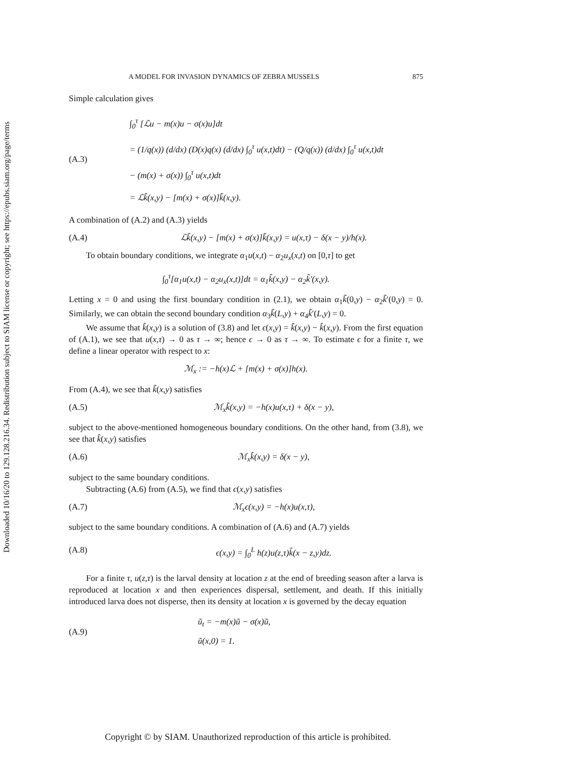Downloaded 10/16/20 to 129.128.216.34. Redistribution subject to SIAM license or copyright; see https://epubs.siam.org/page/terms
A MODEL FOR INVASION DYNAMICS OF ZEBRA MUSSELS 875
Simple calculation gives
(A.3)
∫<sub>0</sub><sup>τ</sup> [ℒu − m(x)u − σ(x)u]dt
= (1/q(x)) (d/dx) (D(x)q(x) (d/dx) ∫<sub>0</sub><sup>τ</sup> u(x,t)dt) − (Q/q(x)) (d/dx) ∫<sub>0</sub><sup>τ</sup> u(x,t)dt
− (m(x) + σ(x)) ∫<sub>0</sub><sup>τ</sup> u(x,t)dt
= ℒk̃(x,y) − [m(x) + σ(x)]k̃(x,y).
A combination of (A.2) and (A.3) yields
(A.4) ℒk̃(x,y) − [m(x) + σ(x)]k̃(x,y) = u(x,τ) − δ(x − y)/h(x).
To obtain boundary conditions, we integrate α<sub>1</sub>u(x,t) − α<sub>2</sub>u<sub>x</sub>(x,t) on [0,τ] to get
∫<sub>0</sub><sup>τ</sup>[α<sub>1</sub>u(x,t) − α<sub>2</sub>u<sub>x</sub>(x,t)]dt = α<sub>1</sub>k̃(x,y) − α<sub>2</sub>k̃′(x,y).
Letting x = 0 and using the first boundary condition in (2.1), we obtain α<sub>1</sub>k̃(0,y) − α<sub>2</sub>k̃′(0,y) = 0. Similarly, we can obtain the second boundary condition α<sub>3</sub>k̃(L,y) + α<sub>4</sub>k̃′(L,y) = 0.
We assume that k̂(x,y) is a solution of (3.8) and let ϵ(x,y) = k̃(x,y) − k̂(x,y). From the first equation of (A.1), we see that u(x,τ) → 0 as τ → ∞; hence ϵ → 0 as τ → ∞. To estimate ϵ for a finite τ, we define a linear operator with respect to x:
ℳ<sub>x</sub> := −h(x)ℒ + [m(x) + σ(x)]h(x).
From (A.4), we see that k̃(x,y) satisfies
(A.5) ℳ<sub>x</sub>k̃(x,y) = −h(x)u(x,τ) + δ(x − y),
subject to the above-mentioned homogeneous boundary conditions. On the other hand, from (3.8), we see that k̂(x,y) satisfies
(A.6) ℳ<sub>x</sub>k̂(x,y) = δ(x − y),
subject to the same boundary conditions.
Subtracting (A.6) from (A.5), we find that ϵ(x,y) satisfies
(A.7) ℳ<sub>x</sub>ϵ(x,y) = −h(x)u(x,τ),
subject to the same boundary conditions. A combination of (A.6) and (A.7) yields
(A.8) ϵ(x,y) = ∫<sub>0</sub><sup>L</sup> h(z)u(z,τ)k̂(x − z,y)dz.
For a finite τ, u(z,τ) is the larval density at location z at the end of breeding season after a larva is reproduced at location x and then experiences dispersal, settlement, and death. If this initially introduced larva does not disperse, then its density at location x is governed by the decay equation
(A.9)
ũ<sub>t</sub> = −m(x)ũ − σ(x)ũ,
ũ(x,0) = 1.
Copyright © by SIAM. Unauthorized reproduction of this article is prohibited.